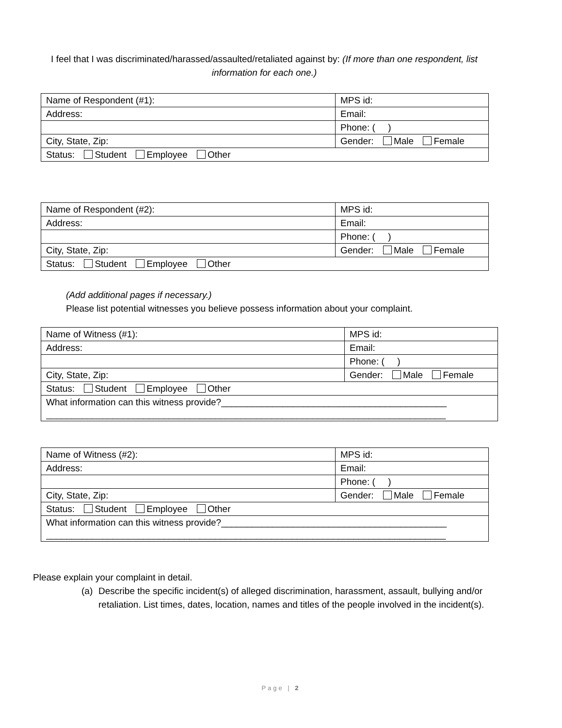I feel that I was discriminated/harassed/assaulted/retaliated against by: (If more than one respondent, list information for each one.)
| Name of Respondent (#1): | MPS id: |
| Address: | Email: |
| | Phone: ( ) |
| City, State, Zip: | Gender: Male Female |
| Status: Student Employee Other | |
| Name of Respondent (#2): | MPS id: |
| Address: | Email: |
| | Phone: ( ) |
| City, State, Zip: | Gender: Male Female |
| Status: Student Employee Other | |
(Add additional pages if necessary.)
Please list potential witnesses you believe possess information about your complaint.
| Name of Witness (#1): | MPS id: |
| Address: | Email: |
| | Phone: ( ) |
| City, State, Zip: | Gender: Male Female |
| Status: Student Employee Other | |
| What information can this witness provide?____________________________________________ ______________________________________________________________________________ | |
| Name of Witness (#2): | MPS id: |
| Address: | Email: |
| | Phone: ( ) |
| City, State, Zip: | Gender: Male Female |
| Status: Student Employee Other | |
| What information can this witness provide?____________________________________________ ______________________________________________________________________________ | |
Please explain your complaint in detail.
(a) Describe the specific incident(s) of alleged discrimination, harassment, assault, bullying and/or retaliation. List times, dates, location, names and titles of the people involved in the incident(s).
Page | 2